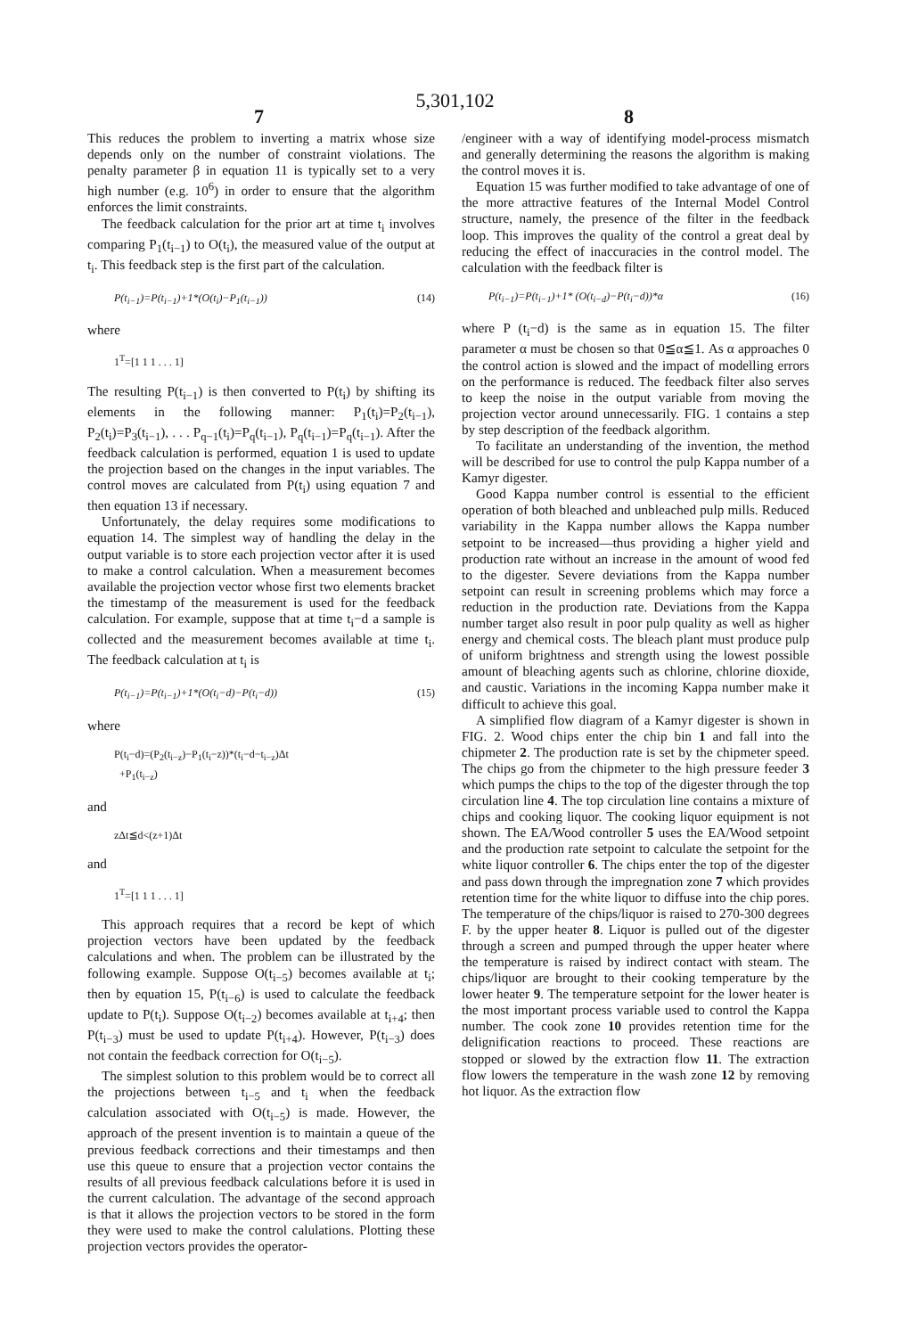5,301,102
7 8
This reduces the problem to inverting a matrix whose size depends only on the number of constraint violations. The penalty parameter β in equation 11 is typically set to a very high number (e.g. 10<sup>6</sup>) in order to ensure that the algorithm enforces the limit constraints.
The feedback calculation for the prior art at time t<sub>i</sub> involves comparing P<sub>1</sub>(t<sub>i−1</sub>) to O(t<sub>i</sub>), the measured value of the output at t<sub>i</sub>. This feedback step is the first part of the calculation.
P(t<sub>i−1</sub>)=P(t<sub>i−1</sub>)+1*(O(t<sub>i</sub>)−P<sub>1</sub>(t<sub>i−1</sub>)) (14)
where
1<sup>T</sup>=[1 1 1 . . . 1]
The resulting P(t<sub>i−1</sub>) is then converted to P(t<sub>i</sub>) by shifting its elements in the following manner: P<sub>1</sub>(t<sub>i</sub>)=P<sub>2</sub>(t<sub>i−1</sub>), P<sub>2</sub>(t<sub>i</sub>)=P<sub>3</sub>(t<sub>i−1</sub>), . . . P<sub>q−1</sub>(t<sub>i</sub>)=P<sub>q</sub>(t<sub>i−1</sub>), P<sub>q</sub>(t<sub>i−1</sub>)=P<sub>q</sub>(t<sub>i−1</sub>). After the feedback calculation is performed, equation 1 is used to update the projection based on the changes in the input variables. The control moves are calculated from P(t<sub>i</sub>) using equation 7 and then equation 13 if necessary.
Unfortunately, the delay requires some modifications to equation 14. The simplest way of handling the delay in the output variable is to store each projection vector after it is used to make a control calculation. When a measurement becomes available the projection vector whose first two elements bracket the timestamp of the measurement is used for the feedback calculation. For example, suppose that at time t<sub>i</sub>−d a sample is collected and the measurement becomes available at time t<sub>i</sub>. The feedback calculation at t<sub>i</sub> is
P(t<sub>i−1</sub>)=P(t<sub>i−1</sub>)+1*(O(t<sub>i</sub>−d)−P(t<sub>i</sub>−d)) (15)
where
P(t<sub>i</sub>−d)=(P<sub>2</sub>(t<sub>i−z</sub>)−P<sub>1</sub>(t<sub>i</sub>−z))*(t<sub>i</sub>−d−t<sub>i−z</sub>)Δt
+P<sub>1</sub>(t<sub>i−z</sub>)
and
zΔt≦d<(z+1)Δt
and
1<sup>T</sup>=[1 1 1 . . . 1]
This approach requires that a record be kept of which projection vectors have been updated by the feedback calculations and when. The problem can be illustrated by the following example. Suppose O(t<sub>i−5</sub>) becomes available at t<sub>i</sub>; then by equation 15, P(t<sub>i−6</sub>) is used to calculate the feedback update to P(t<sub>i</sub>). Suppose O(t<sub>i−2</sub>) becomes available at t<sub>i+4</sub>; then P(t<sub>i−3</sub>) must be used to update P(t<sub>i+4</sub>). However, P(t<sub>i−3</sub>) does not contain the feedback correction for O(t<sub>i−5</sub>).
The simplest solution to this problem would be to correct all the projections between t<sub>i−5</sub> and t<sub>i</sub> when the feedback calculation associated with O(t<sub>i−5</sub>) is made. However, the approach of the present invention is to maintain a queue of the previous feedback corrections and their timestamps and then use this queue to ensure that a projection vector contains the results of all previous feedback calculations before it is used in the current calculation. The advantage of the second approach is that it allows the projection vectors to be stored in the form they were used to make the control calulations. Plotting these projection vectors provides the operator-
/engineer with a way of identifying model-process mismatch and generally determining the reasons the algorithm is making the control moves it is.
Equation 15 was further modified to take advantage of one of the more attractive features of the Internal Model Control structure, namely, the presence of the filter in the feedback loop. This improves the quality of the control a great deal by reducing the effect of inaccuracies in the control model. The calculation with the feedback filter is
P(t<sub>i−1</sub>)=P(t<sub>i−1</sub>)+1* (O(t<sub>i−d</sub>)−P(t<sub>i</sub>−d))*α (16)
where P (t<sub>i</sub>−d) is the same as in equation 15. The filter parameter α must be chosen so that 0≦α≦1. As α approaches 0 the control action is slowed and the impact of modelling errors on the performance is reduced. The feedback filter also serves to keep the noise in the output variable from moving the projection vector around unnecessarily. FIG. 1 contains a step by step description of the feedback algorithm.
To facilitate an understanding of the invention, the method will be described for use to control the pulp Kappa number of a Kamyr digester.
Good Kappa number control is essential to the efficient operation of both bleached and unbleached pulp mills. Reduced variability in the Kappa number allows the Kappa number setpoint to be increased—thus providing a higher yield and production rate without an increase in the amount of wood fed to the digester. Severe deviations from the Kappa number setpoint can result in screening problems which may force a reduction in the production rate. Deviations from the Kappa number target also result in poor pulp quality as well as higher energy and chemical costs. The bleach plant must produce pulp of uniform brightness and strength using the lowest possible amount of bleaching agents such as chlorine, chlorine dioxide, and caustic. Variations in the incoming Kappa number make it difficult to achieve this goal.
A simplified flow diagram of a Kamyr digester is shown in FIG. 2. Wood chips enter the chip bin 1 and fall into the chipmeter 2. The production rate is set by the chipmeter speed. The chips go from the chipmeter to the high pressure feeder 3 which pumps the chips to the top of the digester through the top circulation line 4. The top circulation line contains a mixture of chips and cooking liquor. The cooking liquor equipment is not shown. The EA/Wood controller 5 uses the EA/Wood setpoint and the production rate setpoint to calculate the setpoint for the white liquor controller 6. The chips enter the top of the digester and pass down through the impregnation zone 7 which provides retention time for the white liquor to diffuse into the chip pores. The temperature of the chips/liquor is raised to 270-300 degrees F. by the upper heater 8. Liquor is pulled out of the digester through a screen and pumped through the upper heater where the temperature is raised by indirect contact with steam. The chips/liquor are brought to their cooking temperature by the lower heater 9. The temperature setpoint for the lower heater is the most important process variable used to control the Kappa number. The cook zone 10 provides retention time for the delignification reactions to proceed. These reactions are stopped or slowed by the extraction flow 11. The extraction flow lowers the temperature in the wash zone 12 by removing hot liquor. As the extraction flow